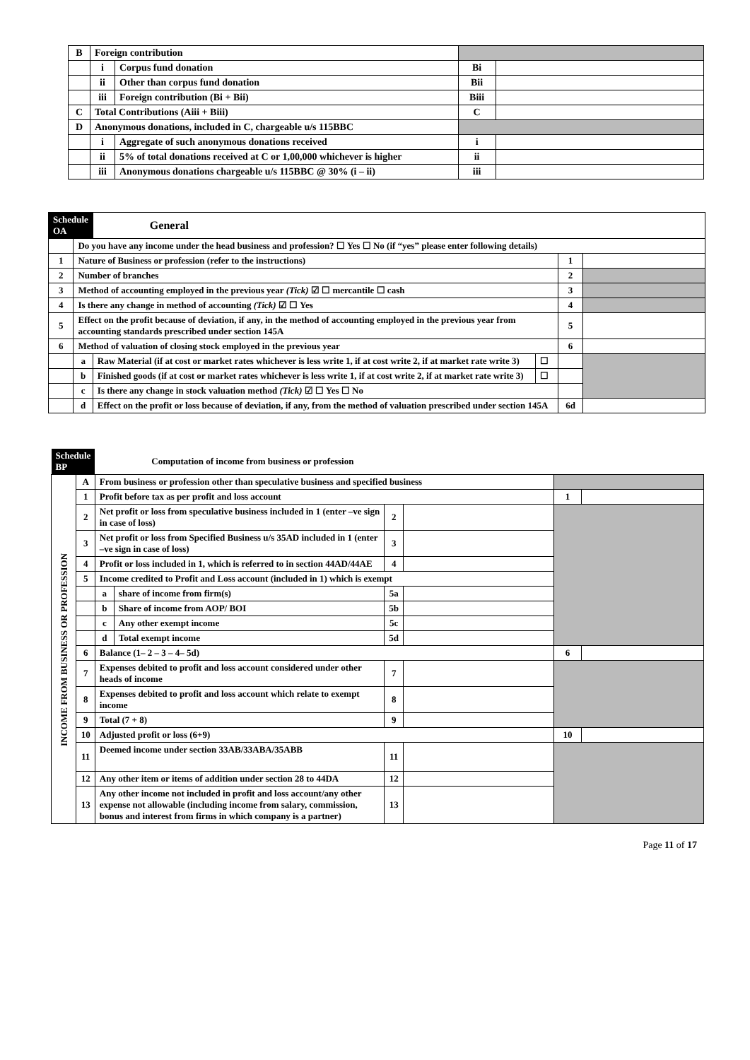| B | Foreign contribution | | | |
| | i | Corpus fund donation | Bi | |
| | ii | Other than corpus fund donation | Bii | |
| | iii | Foreign contribution (Bi + Bii) | Biii | |
| C | Total Contributions (Aiii + Biii) | | C | |
| D | Anonymous donations, included in C, chargeable u/s 115BBC | | | |
| | i | Aggregate of such anonymous donations received | i | |
| | ii | 5% of total donations received at C or 1,00,000 whichever is higher | ii | |
| | iii | Anonymous donations chargeable u/s 115BBC @ 30% (i – ii) | iii | |
| Schedule OA | | General | | | |
| | Do you have any income under the head business and profession? ☐ Yes ☐ No (if “yes” please enter following details) | | | | |
| 1 | Nature of Business or profession (refer to the instructions) | | | 1 | |
| 2 | Number of branches | | | 2 | |
| 3 | Method of accounting employed in the previous year (Tick) ☑ ☐ mercantile ☐ cash | | | 3 | |
| 4 | Is there any change in method of accounting (Tick) ☑ ☐ Yes | | | 4 | |
| 5 | Effect on the profit because of deviation, if any, in the method of accounting employed in the previous year from accounting standards prescribed under section 145A | | | 5 | |
| 6 | Method of valuation of closing stock employed in the previous year | | | 6 | |
| | a | Raw Material (if at cost or market rates whichever is less write 1, if at cost write 2, if at market rate write 3) | ☐ | | |
| | b | Finished goods (if at cost or market rates whichever is less write 1, if at cost write 2, if at market rate write 3) | ☐ | | |
| | c | Is there any change in stock valuation method (Tick) ☑ ☐ Yes ☐ No | | | |
| | d | Effect on the profit or loss because of deviation, if any, from the method of valuation prescribed under section 145A | | 6d | |
| Schedule BP | | Computation of income from business or profession | | | | | |
| INCOME FROM BUSINESS OR PROFESSION | A | From business or profession other than speculative business and specified business | | | | | |
| | 1 | Profit before tax as per profit and loss account | | | | 1 | |
| | 2 | Net profit or loss from speculative business included in 1 (enter –ve sign in case of loss) | | 2 | | | |
| | 3 | Net profit or loss from Specified Business u/s 35AD included in 1 (enter –ve sign in case of loss) | | 3 | | | |
| | 4 | Profit or loss included in 1, which is referred to in section 44AD/44AE | | 4 | | | |
| | 5 | Income credited to Profit and Loss account (included in 1) which is exempt | | | | | |
| | | a | share of income from firm(s) | 5a | | | |
| | | b | Share of income from AOP/ BOI | 5b | | | |
| | | c | Any other exempt income | 5c | | | |
| | | d | Total exempt income | 5d | | | |
| | 6 | Balance (1– 2 – 3 – 4– 5d) | | | | 6 | |
| | 7 | Expenses debited to profit and loss account considered under other heads of income | | 7 | | | |
| | 8 | Expenses debited to profit and loss account which relate to exempt income | | 8 | | | |
| | 9 | Total (7 + 8) | | 9 | | | |
| | 10 | Adjusted profit or loss (6+9) | | | | 10 | |
| | 11 | Deemed income under section 33AB/33ABA/35ABB | | 11 | | | |
| | 12 | Any other item or items of addition under section 28 to 44DA | | 12 | | | |
| | 13 | Any other income not included in profit and loss account/any other expense not allowable (including income from salary, commission, bonus and interest from firms in which company is a partner) | | 13 | | | |
Page 11 of 17